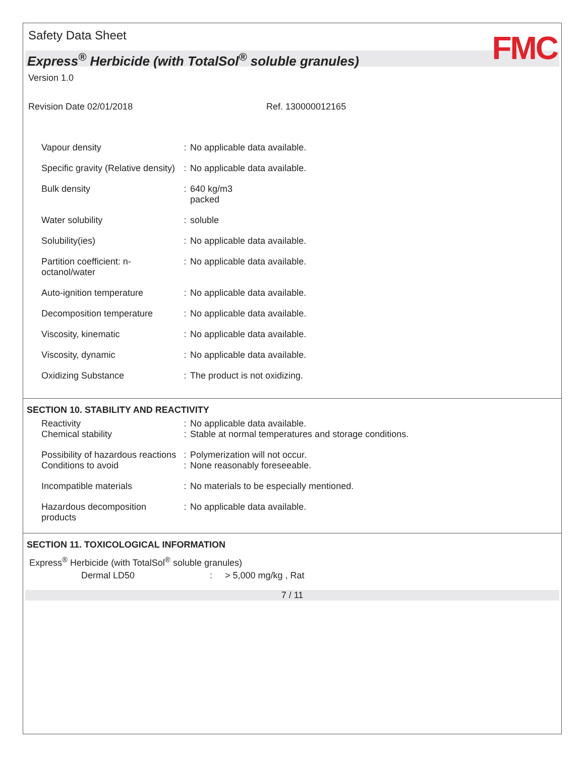Safety Data Sheet
FMC
Express<sup>®</sup> Herbicide (with TotalSol<sup>®</sup> soluble granules)
Version 1.0
Revision Date 02/01/2018 Ref. 130000012165
| Vapour density | : | No applicable data available. |
| Specific gravity (Relative density) | : | No applicable data available. |
| Bulk density | : | 640 kg/m3 packed |
| Water solubility | : | soluble |
| Solubility(ies) | : | No applicable data available. |
| Partition coefficient: n-octanol/water | : | No applicable data available. |
| Auto-ignition temperature | : | No applicable data available. |
| Decomposition temperature | : | No applicable data available. |
| Viscosity, kinematic | : | No applicable data available. |
| Viscosity, dynamic | : | No applicable data available. |
| Oxidizing Substance | : | The product is not oxidizing. |
SECTION 10. STABILITY AND REACTIVITY
| Reactivity | : | No applicable data available. |
| Chemical stability | : | Stable at normal temperatures and storage conditions. |
| Possibility of hazardous reactions | : | Polymerization will not occur. |
| Conditions to avoid | : | None reasonably foreseeable. |
| Incompatible materials | : | No materials to be especially mentioned. |
| Hazardous decomposition products | : | No applicable data available. |
SECTION 11. TOXICOLOGICAL INFORMATION
Express<sup>®</sup> Herbicide (with TotalSol<sup>®</sup> soluble granules)
Dermal LD50: > 5,000 mg/kg , Rat
7 / 11